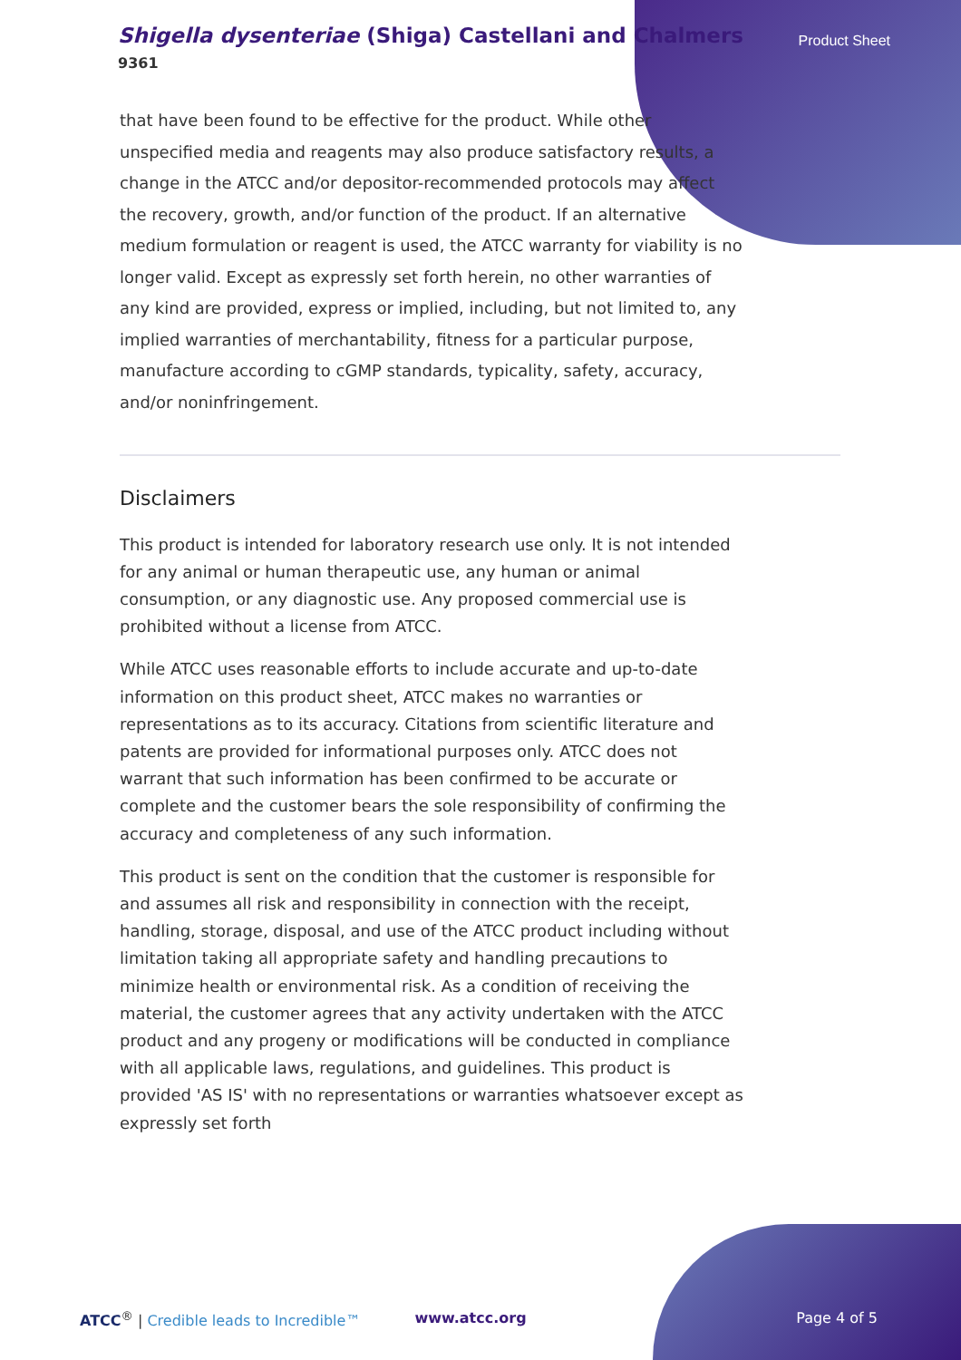Shigella dysenteriae (Shiga) Castellani and Chalmers
9361
Product Sheet
that have been found to be effective for the product. While other unspecified media and reagents may also produce satisfactory results, a change in the ATCC and/or depositor-recommended protocols may affect the recovery, growth, and/or function of the product. If an alternative medium formulation or reagent is used, the ATCC warranty for viability is no longer valid. Except as expressly set forth herein, no other warranties of any kind are provided, express or implied, including, but not limited to, any implied warranties of merchantability, fitness for a particular purpose, manufacture according to cGMP standards, typicality, safety, accuracy, and/or noninfringement.
Disclaimers
This product is intended for laboratory research use only. It is not intended for any animal or human therapeutic use, any human or animal consumption, or any diagnostic use. Any proposed commercial use is prohibited without a license from ATCC.
While ATCC uses reasonable efforts to include accurate and up-to-date information on this product sheet, ATCC makes no warranties or representations as to its accuracy. Citations from scientific literature and patents are provided for informational purposes only. ATCC does not warrant that such information has been confirmed to be accurate or complete and the customer bears the sole responsibility of confirming the accuracy and completeness of any such information.
This product is sent on the condition that the customer is responsible for and assumes all risk and responsibility in connection with the receipt, handling, storage, disposal, and use of the ATCC product including without limitation taking all appropriate safety and handling precautions to minimize health or environmental risk. As a condition of receiving the material, the customer agrees that any activity undertaken with the ATCC product and any progeny or modifications will be conducted in compliance with all applicable laws, regulations, and guidelines. This product is provided 'AS IS' with no representations or warranties whatsoever except as expressly set forth
ATCC<sup>®</sup> | Credible leads to Incredible™ www.atcc.org Page 4 of 5